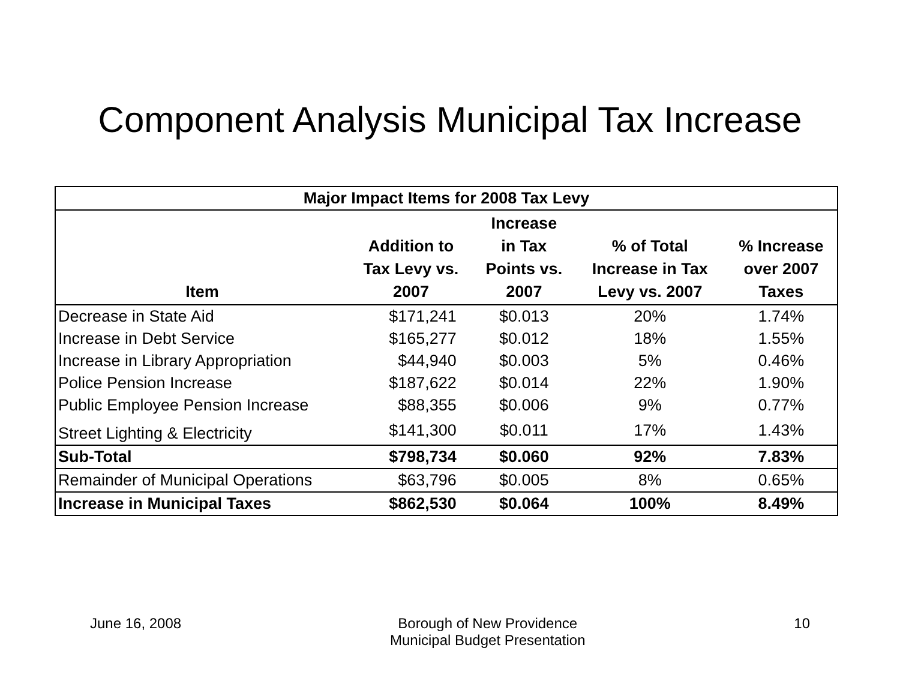Component Analysis Municipal Tax Increase
| Major Impact Items for 2008 Tax Levy | | | | |
| --- | --- | --- | --- | --- |
| Item | Addition to Tax Levy vs. 2007 | Increase in Tax Points vs. 2007 | % of Total Increase in Tax Levy vs. 2007 | % Increase over 2007 Taxes |
| Decrease in State Aid | $171,241 | $0.013 | 20% | 1.74% |
| Increase in Debt Service | $165,277 | $0.012 | 18% | 1.55% |
| Increase in Library Appropriation | $44,940 | $0.003 | 5% | 0.46% |
| Police Pension Increase | $187,622 | $0.014 | 22% | 1.90% |
| Public Employee Pension Increase | $88,355 | $0.006 | 9% | 0.77% |
| Street Lighting & Electricity | $141,300 | $0.011 | 17% | 1.43% |
| Sub-Total | $798,734 | $0.060 | 92% | 7.83% |
| Remainder of Municipal Operations | $63,796 | $0.005 | 8% | 0.65% |
| Increase in Municipal Taxes | $862,530 | $0.064 | 100% | 8.49% |
June 16, 2008 Borough of New Providence
Municipal Budget Presentation
10